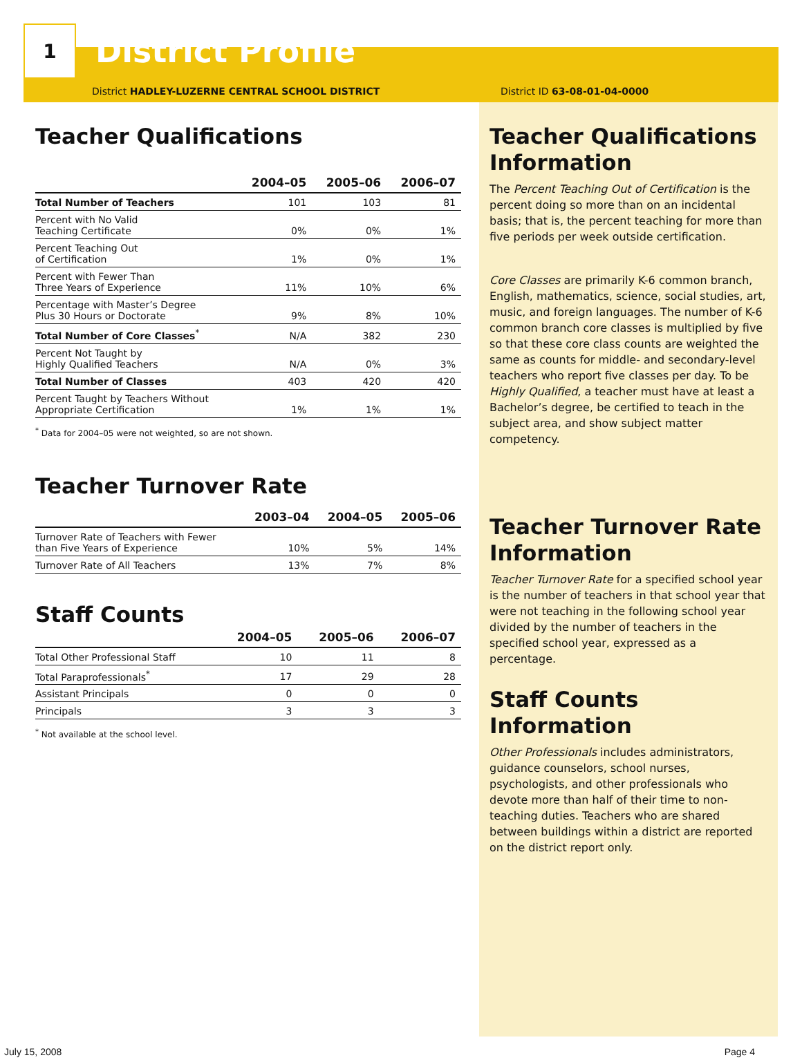1
District Profile
District HADLEY-LUZERNE CENTRAL SCHOOL DISTRICT
Teacher Qualifications
| | 2004–05 | 2005–06 | 2006–07 |
| --- | --- | --- | --- |
| Total Number of Teachers | 101 | 103 | 81 |
| Percent with No Valid Teaching Certificate | 0% | 0% | 1% |
| Percent Teaching Out of Certification | 1% | 0% | 1% |
| Percent with Fewer Than Three Years of Experience | 11% | 10% | 6% |
| Percentage with Master’s Degree Plus 30 Hours or Doctorate | 9% | 8% | 10% |
| Total Number of Core Classes<sup>*</sup> | N/A | 382 | 230 |
| Percent Not Taught by Highly Qualified Teachers | N/A | 0% | 3% |
| Total Number of Classes | 403 | 420 | 420 |
| Percent Taught by Teachers Without Appropriate Certification | 1% | 1% | 1% |
<sup>*</sup> Data for 2004–05 were not weighted, so are not shown.
Teacher Turnover Rate
| | 2003–04 | 2004–05 | 2005–06 |
| --- | --- | --- | --- |
| Turnover Rate of Teachers with Fewer than Five Years of Experience | 10% | 5% | 14% |
| Turnover Rate of All Teachers | 13% | 7% | 8% |
Staff Counts
| | 2004–05 | 2005–06 | 2006–07 |
| --- | --- | --- | --- |
| Total Other Professional Staff | 10 | 11 | 8 |
| Total Paraprofessionals<sup>*</sup> | 17 | 29 | 28 |
| Assistant Principals | 0 | 0 | 0 |
| Principals | 3 | 3 | 3 |
<sup>*</sup> Not available at the school level.
District ID 63-08-01-04-0000
Teacher Qualifications Information
The Percent Teaching Out of Certification is the percent doing so more than on an incidental basis; that is, the percent teaching for more than five periods per week outside certification.
Core Classes are primarily K-6 common branch, English, mathematics, science, social studies, art, music, and foreign languages. The number of K-6 common branch core classes is multiplied by five so that these core class counts are weighted the same as counts for middle- and secondary-level teachers who report five classes per day. To be Highly Qualified, a teacher must have at least a Bachelor’s degree, be certified to teach in the subject area, and show subject matter competency.
Teacher Turnover Rate Information
Teacher Turnover Rate for a specified school year is the number of teachers in that school year that were not teaching in the following school year divided by the number of teachers in the specified school year, expressed as a percentage.
Staff Counts Information
Other Professionals includes administrators, guidance counselors, school nurses, psychologists, and other professionals who devote more than half of their time to non-teaching duties. Teachers who are shared between buildings within a district are reported on the district report only.
July 15, 2008 Page 4